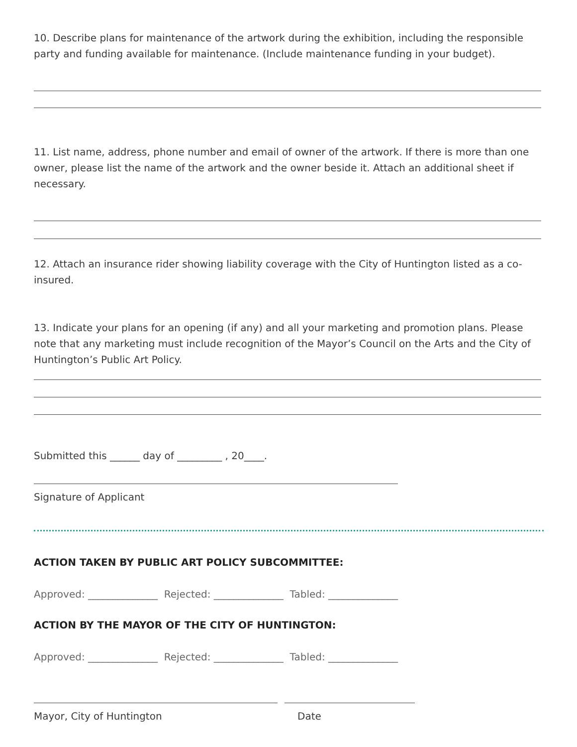10. Describe plans for maintenance of the artwork during the exhibition, including the responsible party and funding available for maintenance. (Include maintenance funding in your budget).
11. List name, address, phone number and email of owner of the artwork. If there is more than one owner, please list the name of the artwork and the owner beside it. Attach an additional sheet if necessary.
12. Attach an insurance rider showing liability coverage with the City of Huntington listed as a co-insured.
13. Indicate your plans for an opening (if any) and all your marketing and promotion plans. Please note that any marketing must include recognition of the Mayor’s Council on the Arts and the City of Huntington’s Public Art Policy.
Submitted this ______ day of _________ , 20____.
Signature of Applicant
ACTION TAKEN BY PUBLIC ART POLICY SUBCOMMITTEE:
Approved: ______________ Rejected: ______________ Tabled: ______________
ACTION BY THE MAYOR OF THE CITY OF HUNTINGTON:
Approved: ______________ Rejected: ______________ Tabled: ______________
Mayor, City of Huntington Date